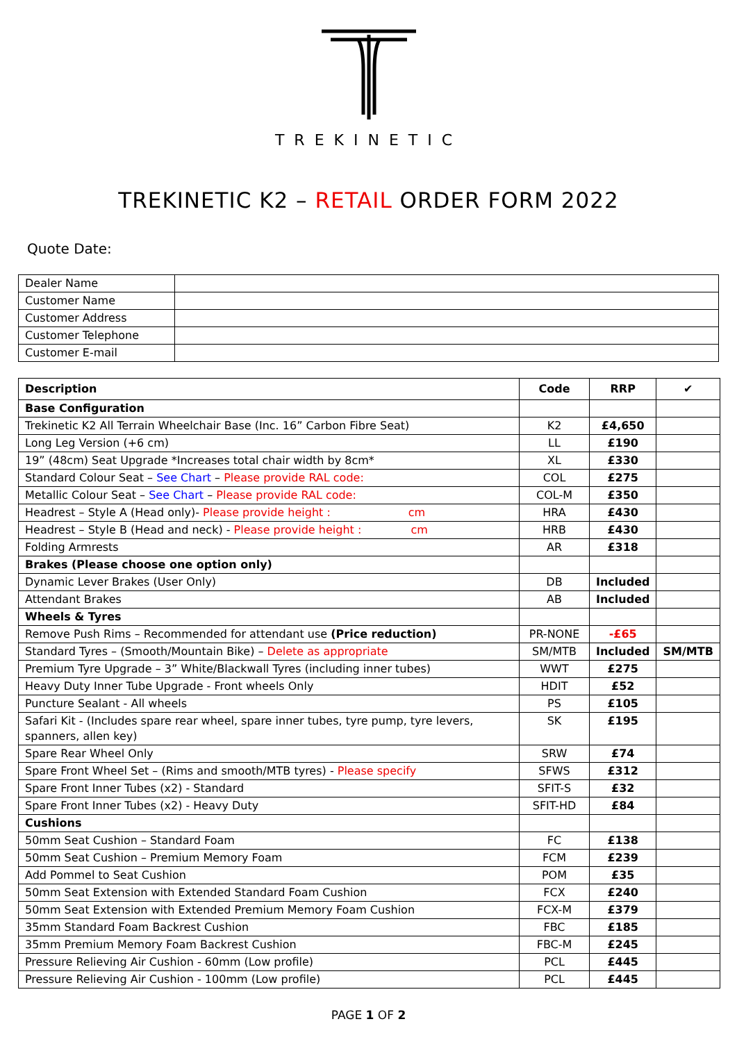TREKINETIC
TREKINETIC K2 – RETAIL ORDER FORM 2022
Quote Date:
| Dealer Name | |
| Customer Name | |
| Customer Address | |
| Customer Telephone | |
| Customer E-mail | |
| Description | Code | RRP | ✔ |
| --- | --- | --- | --- |
| Base Configuration | | | |
| Trekinetic K2 All Terrain Wheelchair Base (Inc. 16” Carbon Fibre Seat) | K2 | £4,650 | |
| Long Leg Version (+6 cm) | LL | £190 | |
| 19” (48cm) Seat Upgrade *Increases total chair width by 8cm* | XL | £330 | |
| Standard Colour Seat – See Chart – Please provide RAL code: | COL | £275 | |
| Metallic Colour Seat – See Chart – Please provide RAL code: | COL-M | £350 | |
| Headrest – Style A (Head only)- Please provide height : cm | HRA | £430 | |
| Headrest – Style B (Head and neck) - Please provide height : cm | HRB | £430 | |
| Folding Armrests | AR | £318 | |
| Brakes (Please choose one option only) | | | |
| Dynamic Lever Brakes (User Only) | DB | Included | |
| Attendant Brakes | AB | Included | |
| Wheels & Tyres | | | |
| Remove Push Rims – Recommended for attendant use (Price reduction) | PR-NONE | -£65 | |
| Standard Tyres – (Smooth/Mountain Bike) – Delete as appropriate | SM/MTB | Included | SM/MTB |
| Premium Tyre Upgrade – 3” White/Blackwall Tyres (including inner tubes) | WWT | £275 | |
| Heavy Duty Inner Tube Upgrade - Front wheels Only | HDIT | £52 | |
| Puncture Sealant - All wheels | PS | £105 | |
| Safari Kit - (Includes spare rear wheel, spare inner tubes, tyre pump, tyre levers, spanners, allen key) | SK | £195 | |
| Spare Rear Wheel Only | SRW | £74 | |
| Spare Front Wheel Set – (Rims and smooth/MTB tyres) - Please specify | SFWS | £312 | |
| Spare Front Inner Tubes (x2) - Standard | SFIT-S | £32 | |
| Spare Front Inner Tubes (x2) - Heavy Duty | SFIT-HD | £84 | |
| Cushions | | | |
| 50mm Seat Cushion – Standard Foam | FC | £138 | |
| 50mm Seat Cushion – Premium Memory Foam | FCM | £239 | |
| Add Pommel to Seat Cushion | POM | £35 | |
| 50mm Seat Extension with Extended Standard Foam Cushion | FCX | £240 | |
| 50mm Seat Extension with Extended Premium Memory Foam Cushion | FCX-M | £379 | |
| 35mm Standard Foam Backrest Cushion | FBC | £185 | |
| 35mm Premium Memory Foam Backrest Cushion | FBC-M | £245 | |
| Pressure Relieving Air Cushion - 60mm (Low profile) | PCL | £445 | |
| Pressure Relieving Air Cushion - 100mm (Low profile) | PCL | £445 | |
PAGE 1 OF 2